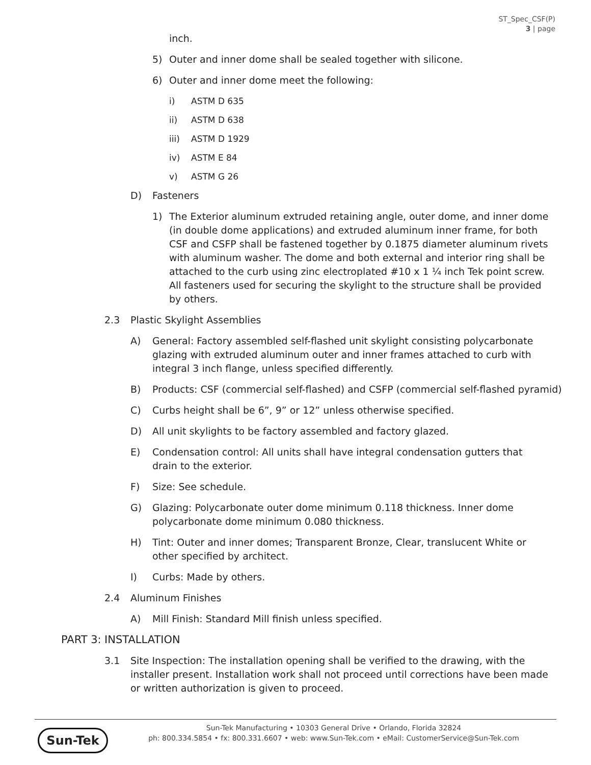ST_Spec_CSF(P)
3 | page
inch.
5) Outer and inner dome shall be sealed together with silicone.
6) Outer and inner dome meet the following:
i) ASTM D 635
ii) ASTM D 638
iii) ASTM D 1929
iv) ASTM E 84
v) ASTM G 26
D) Fasteners
1) The Exterior aluminum extruded retaining angle, outer dome, and inner dome (in double dome applications) and extruded aluminum inner frame, for both CSF and CSFP shall be fastened together by 0.1875 diameter aluminum rivets with aluminum washer. The dome and both external and interior ring shall be attached to the curb using zinc electroplated #10 x 1 ¼ inch Tek point screw. All fasteners used for securing the skylight to the structure shall be provided by others.
2.3 Plastic Skylight Assemblies
A) General: Factory assembled self-flashed unit skylight consisting polycarbonate glazing with extruded aluminum outer and inner frames attached to curb with integral 3 inch flange, unless specified differently.
B) Products: CSF (commercial self-flashed) and CSFP (commercial self-flashed pyramid)
C) Curbs height shall be 6”, 9” or 12” unless otherwise specified.
D) All unit skylights to be factory assembled and factory glazed.
E) Condensation control: All units shall have integral condensation gutters that drain to the exterior.
F) Size: See schedule.
G) Glazing: Polycarbonate outer dome minimum 0.118 thickness. Inner dome polycarbonate dome minimum 0.080 thickness.
H) Tint: Outer and inner domes; Transparent Bronze, Clear, translucent White or other specified by architect.
I) Curbs: Made by others.
2.4 Aluminum Finishes
A) Mill Finish: Standard Mill finish unless specified.
PART 3: INSTALLATION
3.1 Site Inspection: The installation opening shall be verified to the drawing, with the installer present. Installation work shall not proceed until corrections have been made or written authorization is given to proceed.
Sun-Tek
Sun-Tek Manufacturing • 10303 General Drive • Orlando, Florida 32824
ph: 800.334.5854 • fx: 800.331.6607 • web: www.Sun-Tek.com • eMail: CustomerService@Sun-Tek.com